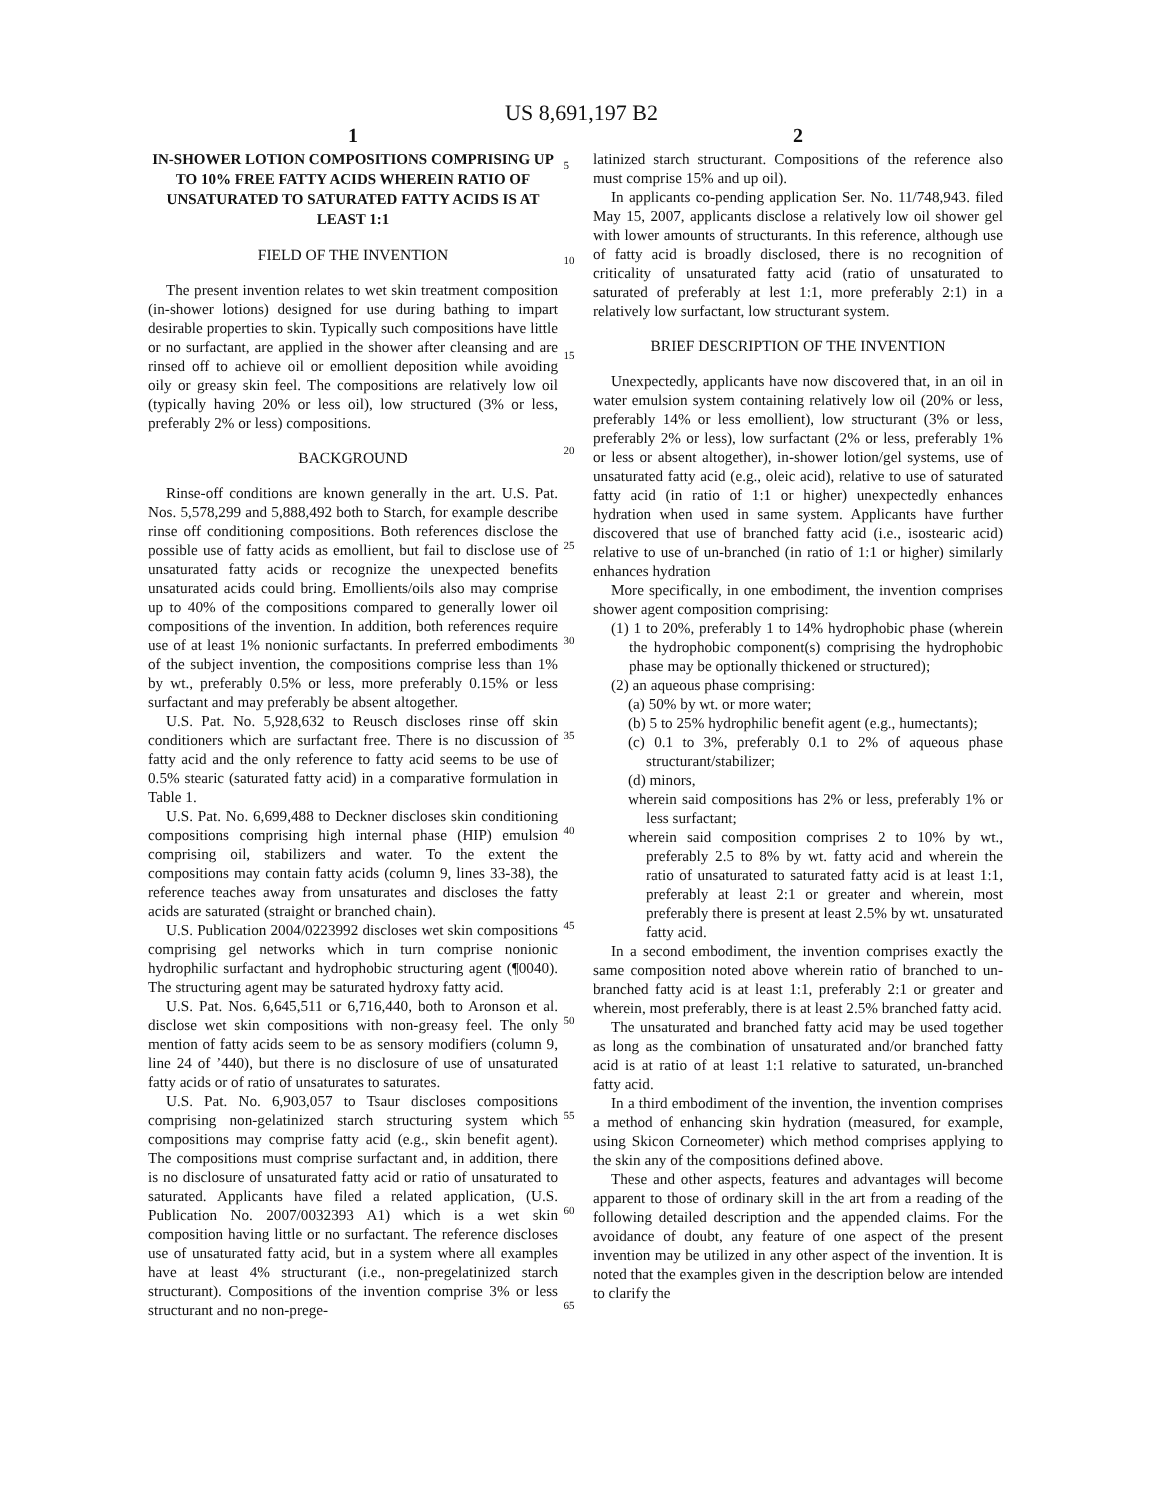US 8,691,197 B2
1
IN-SHOWER LOTION COMPOSITIONS COMPRISING UP TO 10% FREE FATTY ACIDS WHEREIN RATIO OF UNSATURATED TO SATURATED FATTY ACIDS IS AT LEAST 1:1
FIELD OF THE INVENTION
The present invention relates to wet skin treatment composition (in-shower lotions) designed for use during bathing to impart desirable properties to skin. Typically such compositions have little or no surfactant, are applied in the shower after cleansing and are rinsed off to achieve oil or emollient deposition while avoiding oily or greasy skin feel. The compositions are relatively low oil (typically having 20% or less oil), low structured (3% or less, preferably 2% or less) compositions.
BACKGROUND
Rinse-off conditions are known generally in the art. U.S. Pat. Nos. 5,578,299 and 5,888,492 both to Starch, for example describe rinse off conditioning compositions. Both references disclose the possible use of fatty acids as emollient, but fail to disclose use of unsaturated fatty acids or recognize the unexpected benefits unsaturated acids could bring. Emollients/oils also may comprise up to 40% of the compositions compared to generally lower oil compositions of the invention. In addition, both references require use of at least 1% nonionic surfactants. In preferred embodiments of the subject invention, the compositions comprise less than 1% by wt., preferably 0.5% or less, more preferably 0.15% or less surfactant and may preferably be absent altogether.
U.S. Pat. No. 5,928,632 to Reusch discloses rinse off skin conditioners which are surfactant free. There is no discussion of fatty acid and the only reference to fatty acid seems to be use of 0.5% stearic (saturated fatty acid) in a comparative formulation in Table 1.
U.S. Pat. No. 6,699,488 to Deckner discloses skin conditioning compositions comprising high internal phase (HIP) emulsion comprising oil, stabilizers and water. To the extent the compositions may contain fatty acids (column 9, lines 33-38), the reference teaches away from unsaturates and discloses the fatty acids are saturated (straight or branched chain).
U.S. Publication 2004/0223992 discloses wet skin compositions comprising gel networks which in turn comprise nonionic hydrophilic surfactant and hydrophobic structuring agent (¶0040). The structuring agent may be saturated hydroxy fatty acid.
U.S. Pat. Nos. 6,645,511 or 6,716,440, both to Aronson et al. disclose wet skin compositions with non-greasy feel. The only mention of fatty acids seem to be as sensory modifiers (column 9, line 24 of ’440), but there is no disclosure of use of unsaturated fatty acids or of ratio of unsaturates to saturates.
U.S. Pat. No. 6,903,057 to Tsaur discloses compositions comprising non-gelatinized starch structuring system which compositions may comprise fatty acid (e.g., skin benefit agent). The compositions must comprise surfactant and, in addition, there is no disclosure of unsaturated fatty acid or ratio of unsaturated to saturated. Applicants have filed a related application, (U.S. Publication No. 2007/0032393 A1) which is a wet skin composition having little or no surfactant. The reference discloses use of unsaturated fatty acid, but in a system where all examples have at least 4% structurant (i.e., non-pregelatinized starch structurant). Compositions of the invention comprise 3% or less structurant and no non-prege-
5
10
15
20
25
30
35
40
45
50
55
60
65
2
latinized starch structurant. Compositions of the reference also must comprise 15% and up oil).
In applicants co-pending application Ser. No. 11/748,943. filed May 15, 2007, applicants disclose a relatively low oil shower gel with lower amounts of structurants. In this reference, although use of fatty acid is broadly disclosed, there is no recognition of criticality of unsaturated fatty acid (ratio of unsaturated to saturated of preferably at lest 1:1, more preferably 2:1) in a relatively low surfactant, low structurant system.
BRIEF DESCRIPTION OF THE INVENTION
Unexpectedly, applicants have now discovered that, in an oil in water emulsion system containing relatively low oil (20% or less, preferably 14% or less emollient), low structurant (3% or less, preferably 2% or less), low surfactant (2% or less, preferably 1% or less or absent altogether), in-shower lotion/gel systems, use of unsaturated fatty acid (e.g., oleic acid), relative to use of saturated fatty acid (in ratio of 1:1 or higher) unexpectedly enhances hydration when used in same system. Applicants have further discovered that use of branched fatty acid (i.e., isostearic acid) relative to use of un-branched (in ratio of 1:1 or higher) similarly enhances hydration
More specifically, in one embodiment, the invention comprises shower agent composition comprising:
(1) 1 to 20%, preferably 1 to 14% hydrophobic phase (wherein the hydrophobic component(s) comprising the hydrophobic phase may be optionally thickened or structured);
(2) an aqueous phase comprising:
(a) 50% by wt. or more water;
(b) 5 to 25% hydrophilic benefit agent (e.g., humectants);
(c) 0.1 to 3%, preferably 0.1 to 2% of aqueous phase structurant/stabilizer;
(d) minors,
wherein said compositions has 2% or less, preferably 1% or less surfactant;
wherein said composition comprises 2 to 10% by wt., preferably 2.5 to 8% by wt. fatty acid and wherein the ratio of unsaturated to saturated fatty acid is at least 1:1, preferably at least 2:1 or greater and wherein, most preferably there is present at least 2.5% by wt. unsaturated fatty acid.
In a second embodiment, the invention comprises exactly the same composition noted above wherein ratio of branched to un-branched fatty acid is at least 1:1, preferably 2:1 or greater and wherein, most preferably, there is at least 2.5% branched fatty acid.
The unsaturated and branched fatty acid may be used together as long as the combination of unsaturated and/or branched fatty acid is at ratio of at least 1:1 relative to saturated, un-branched fatty acid.
In a third embodiment of the invention, the invention comprises a method of enhancing skin hydration (measured, for example, using Skicon Corneometer) which method comprises applying to the skin any of the compositions defined above.
These and other aspects, features and advantages will become apparent to those of ordinary skill in the art from a reading of the following detailed description and the appended claims. For the avoidance of doubt, any feature of one aspect of the present invention may be utilized in any other aspect of the invention. It is noted that the examples given in the description below are intended to clarify the